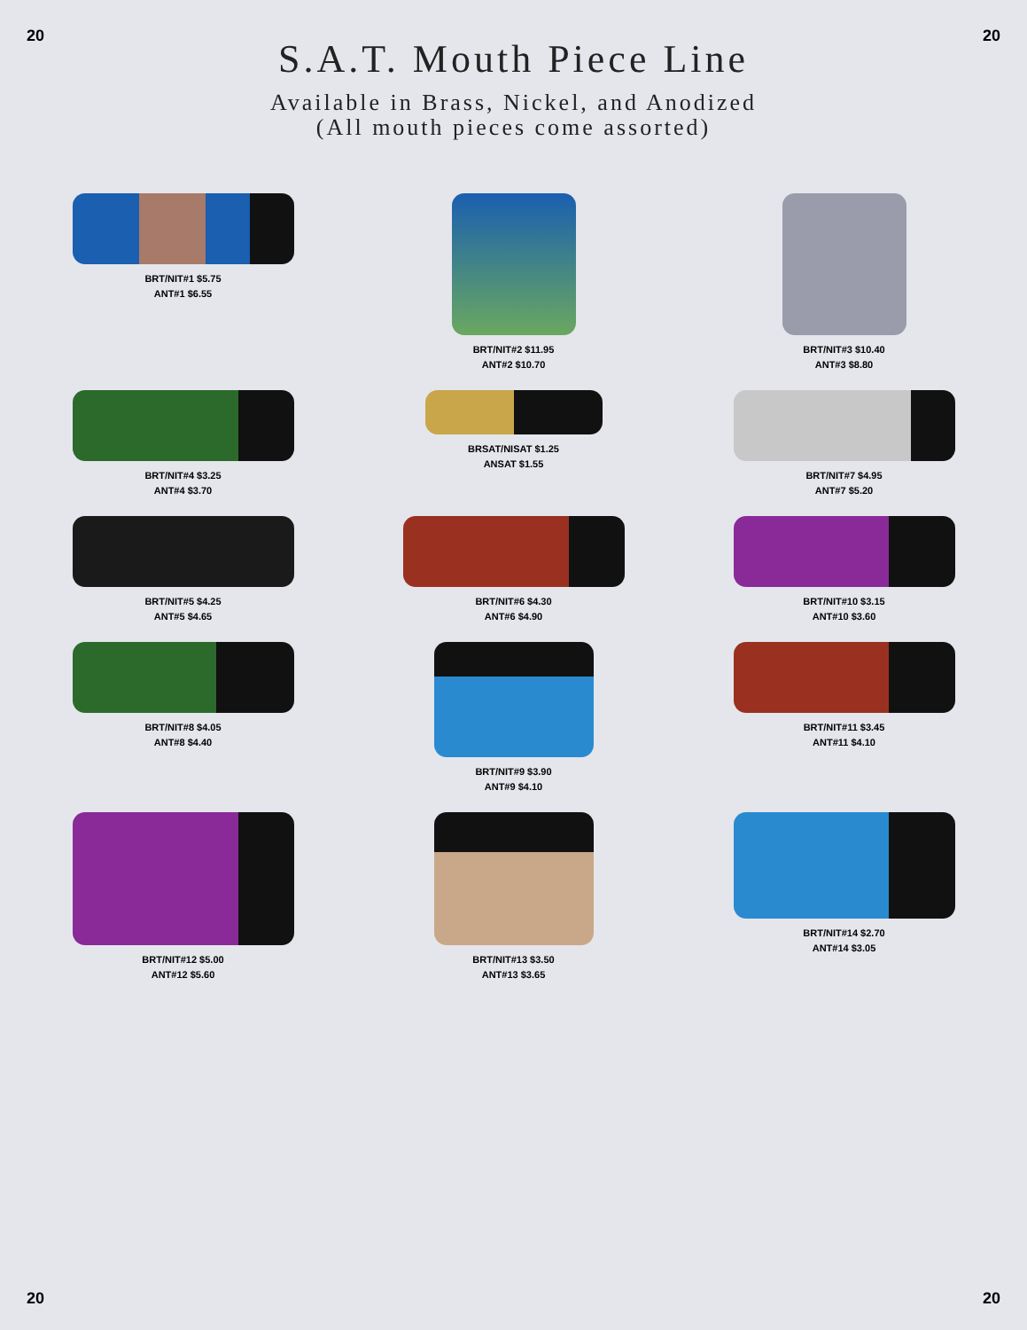20 20
S.A.T. Mouth Piece Line
Available in Brass, Nickel, and Anodized
(All mouth pieces come assorted)
BRT/NIT#1 $5.75
ANT#1 $6.55
BRT/NIT#2 $11.95
ANT#2 $10.70
BRT/NIT#3 $10.40
ANT#3 $8.80
BRT/NIT#4 $3.25
ANT#4 $3.70
BRSAT/NISAT $1.25
ANSAT $1.55
BRT/NIT#7 $4.95
ANT#7 $5.20
BRT/NIT#5 $4.25
ANT#5 $4.65
BRT/NIT#6 $4.30
ANT#6 $4.90
BRT/NIT#10 $3.15
ANT#10 $3.60
BRT/NIT#8 $4.05
ANT#8 $4.40
BRT/NIT#9 $3.90
ANT#9 $4.10
BRT/NIT#11 $3.45
ANT#11 $4.10
BRT/NIT#12 $5.00
ANT#12 $5.60
BRT/NIT#13 $3.50
ANT#13 $3.65
BRT/NIT#14 $2.70
ANT#14 $3.05
20 20